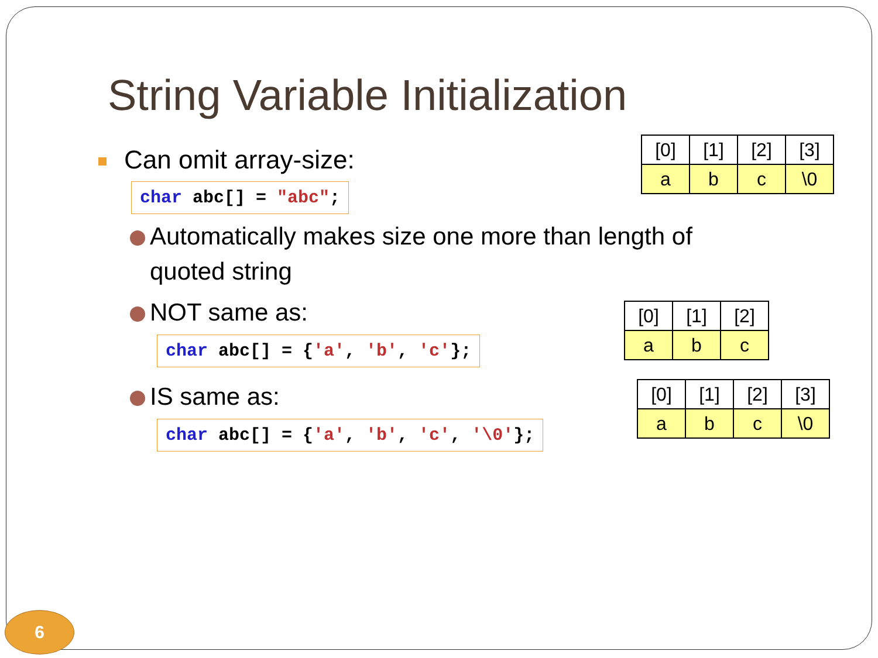String Variable Initialization
Can omit array-size:
char abc[] = "abc";
| [0] | [1] | [2] | [3] |
| --- | --- | --- | --- |
| a | b | c | \0 |
Automatically makes size one more than length of
quoted string
NOT same as:
char abc[] = {'a', 'b', 'c'};
| [0] | [1] | [2] |
| --- | --- | --- |
| a | b | c |
IS same as:
char abc[] = {'a', 'b', 'c', '\0'};
| [0] | [1] | [2] | [3] |
| --- | --- | --- | --- |
| a | b | c | \0 |
6